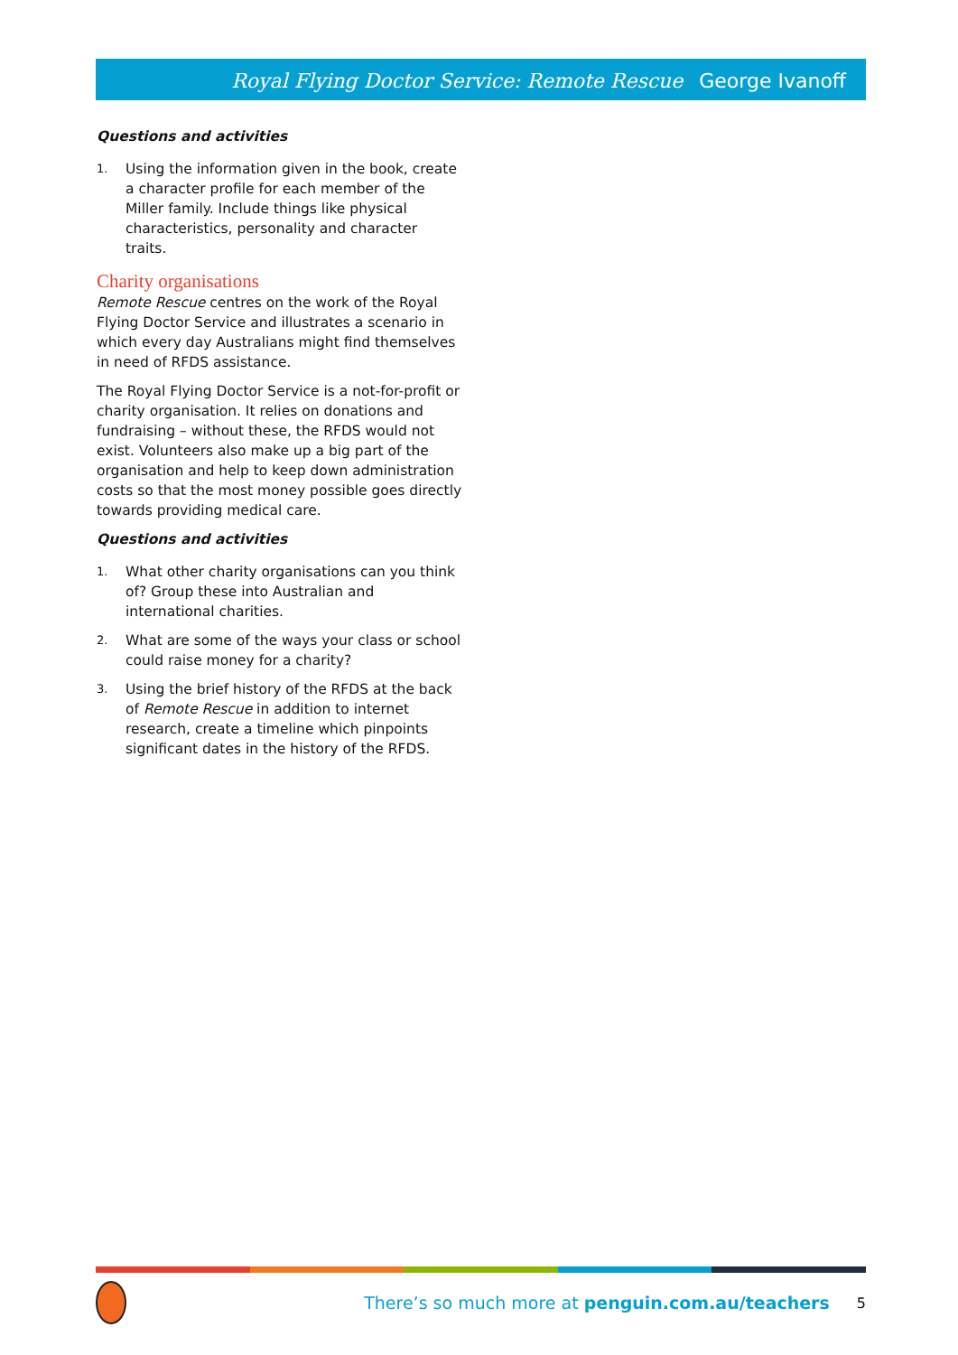Royal Flying Doctor Service: Remote Rescue George Ivanoff
Questions and activities
1. Using the information given in the book, create a character profile for each member of the Miller family. Include things like physical characteristics, personality and character traits.
Charity organisations
Remote Rescue centres on the work of the Royal Flying Doctor Service and illustrates a scenario in which every day Australians might find themselves in need of RFDS assistance.
The Royal Flying Doctor Service is a not-for-profit or charity organisation. It relies on donations and fundraising – without these, the RFDS would not exist. Volunteers also make up a big part of the organisation and help to keep down administration costs so that the most money possible goes directly towards providing medical care.
Questions and activities
1. What other charity organisations can you think of? Group these into Australian and international charities.
2. What are some of the ways your class or school could raise money for a charity?
3. Using the brief history of the RFDS at the back of Remote Rescue in addition to internet research, create a timeline which pinpoints significant dates in the history of the RFDS.
There’s so much more at penguin.com.au/teachers
5